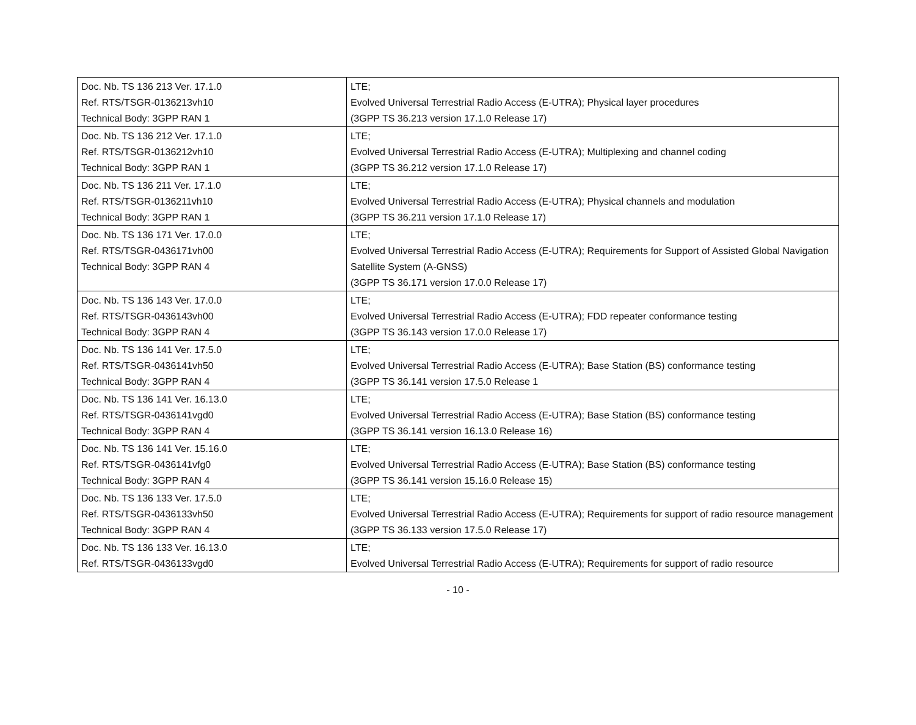| Doc. Nb. TS 136 213 Ver. 17.1.0 Ref. RTS/TSGR-0136213vh10 Technical Body: 3GPP RAN 1 | LTE; Evolved Universal Terrestrial Radio Access (E-UTRA); Physical layer procedures (3GPP TS 36.213 version 17.1.0 Release 17) |
| Doc. Nb. TS 136 212 Ver. 17.1.0 Ref. RTS/TSGR-0136212vh10 Technical Body: 3GPP RAN 1 | LTE; Evolved Universal Terrestrial Radio Access (E-UTRA); Multiplexing and channel coding (3GPP TS 36.212 version 17.1.0 Release 17) |
| Doc. Nb. TS 136 211 Ver. 17.1.0 Ref. RTS/TSGR-0136211vh10 Technical Body: 3GPP RAN 1 | LTE; Evolved Universal Terrestrial Radio Access (E-UTRA); Physical channels and modulation (3GPP TS 36.211 version 17.1.0 Release 17) |
| Doc. Nb. TS 136 171 Ver. 17.0.0 Ref. RTS/TSGR-0436171vh00 Technical Body: 3GPP RAN 4 | LTE; Evolved Universal Terrestrial Radio Access (E-UTRA); Requirements for Support of Assisted Global Navigation Satellite System (A-GNSS) (3GPP TS 36.171 version 17.0.0 Release 17) |
| Doc. Nb. TS 136 143 Ver. 17.0.0 Ref. RTS/TSGR-0436143vh00 Technical Body: 3GPP RAN 4 | LTE; Evolved Universal Terrestrial Radio Access (E-UTRA); FDD repeater conformance testing (3GPP TS 36.143 version 17.0.0 Release 17) |
| Doc. Nb. TS 136 141 Ver. 17.5.0 Ref. RTS/TSGR-0436141vh50 Technical Body: 3GPP RAN 4 | LTE; Evolved Universal Terrestrial Radio Access (E-UTRA); Base Station (BS) conformance testing (3GPP TS 36.141 version 17.5.0 Release 1 |
| Doc. Nb. TS 136 141 Ver. 16.13.0 Ref. RTS/TSGR-0436141vgd0 Technical Body: 3GPP RAN 4 | LTE; Evolved Universal Terrestrial Radio Access (E-UTRA); Base Station (BS) conformance testing (3GPP TS 36.141 version 16.13.0 Release 16) |
| Doc. Nb. TS 136 141 Ver. 15.16.0 Ref. RTS/TSGR-0436141vfg0 Technical Body: 3GPP RAN 4 | LTE; Evolved Universal Terrestrial Radio Access (E-UTRA); Base Station (BS) conformance testing (3GPP TS 36.141 version 15.16.0 Release 15) |
| Doc. Nb. TS 136 133 Ver. 17.5.0 Ref. RTS/TSGR-0436133vh50 Technical Body: 3GPP RAN 4 | LTE; Evolved Universal Terrestrial Radio Access (E-UTRA); Requirements for support of radio resource management (3GPP TS 36.133 version 17.5.0 Release 17) |
| Doc. Nb. TS 136 133 Ver. 16.13.0 Ref. RTS/TSGR-0436133vgd0 | LTE; Evolved Universal Terrestrial Radio Access (E-UTRA); Requirements for support of radio resource |
- 10 -